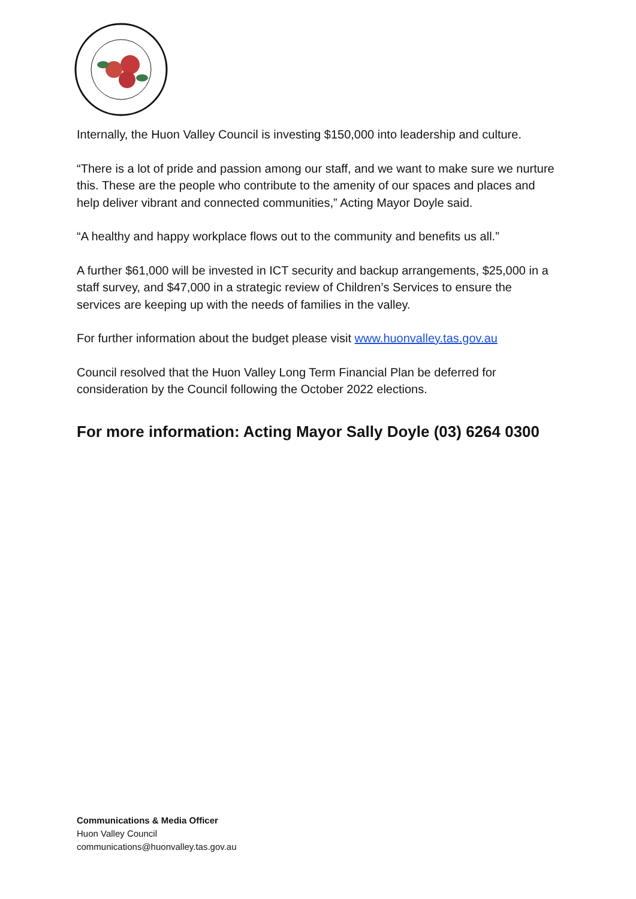Internally, the Huon Valley Council is investing $150,000 into leadership and culture.
“There is a lot of pride and passion among our staff, and we want to make sure we nurture this. These are the people who contribute to the amenity of our spaces and places and help deliver vibrant and connected communities,” Acting Mayor Doyle said.
“A healthy and happy workplace flows out to the community and benefits us all.”
A further $61,000 will be invested in ICT security and backup arrangements, $25,000 in a staff survey, and $47,000 in a strategic review of Children’s Services to ensure the services are keeping up with the needs of families in the valley.
For further information about the budget please visit www.huonvalley.tas.gov.au
Council resolved that the Huon Valley Long Term Financial Plan be deferred for consideration by the Council following the October 2022 elections.
For more information: Acting Mayor Sally Doyle (03) 6264 0300
Communications & Media Officer
Huon Valley Council
communications@huonvalley.tas.gov.au